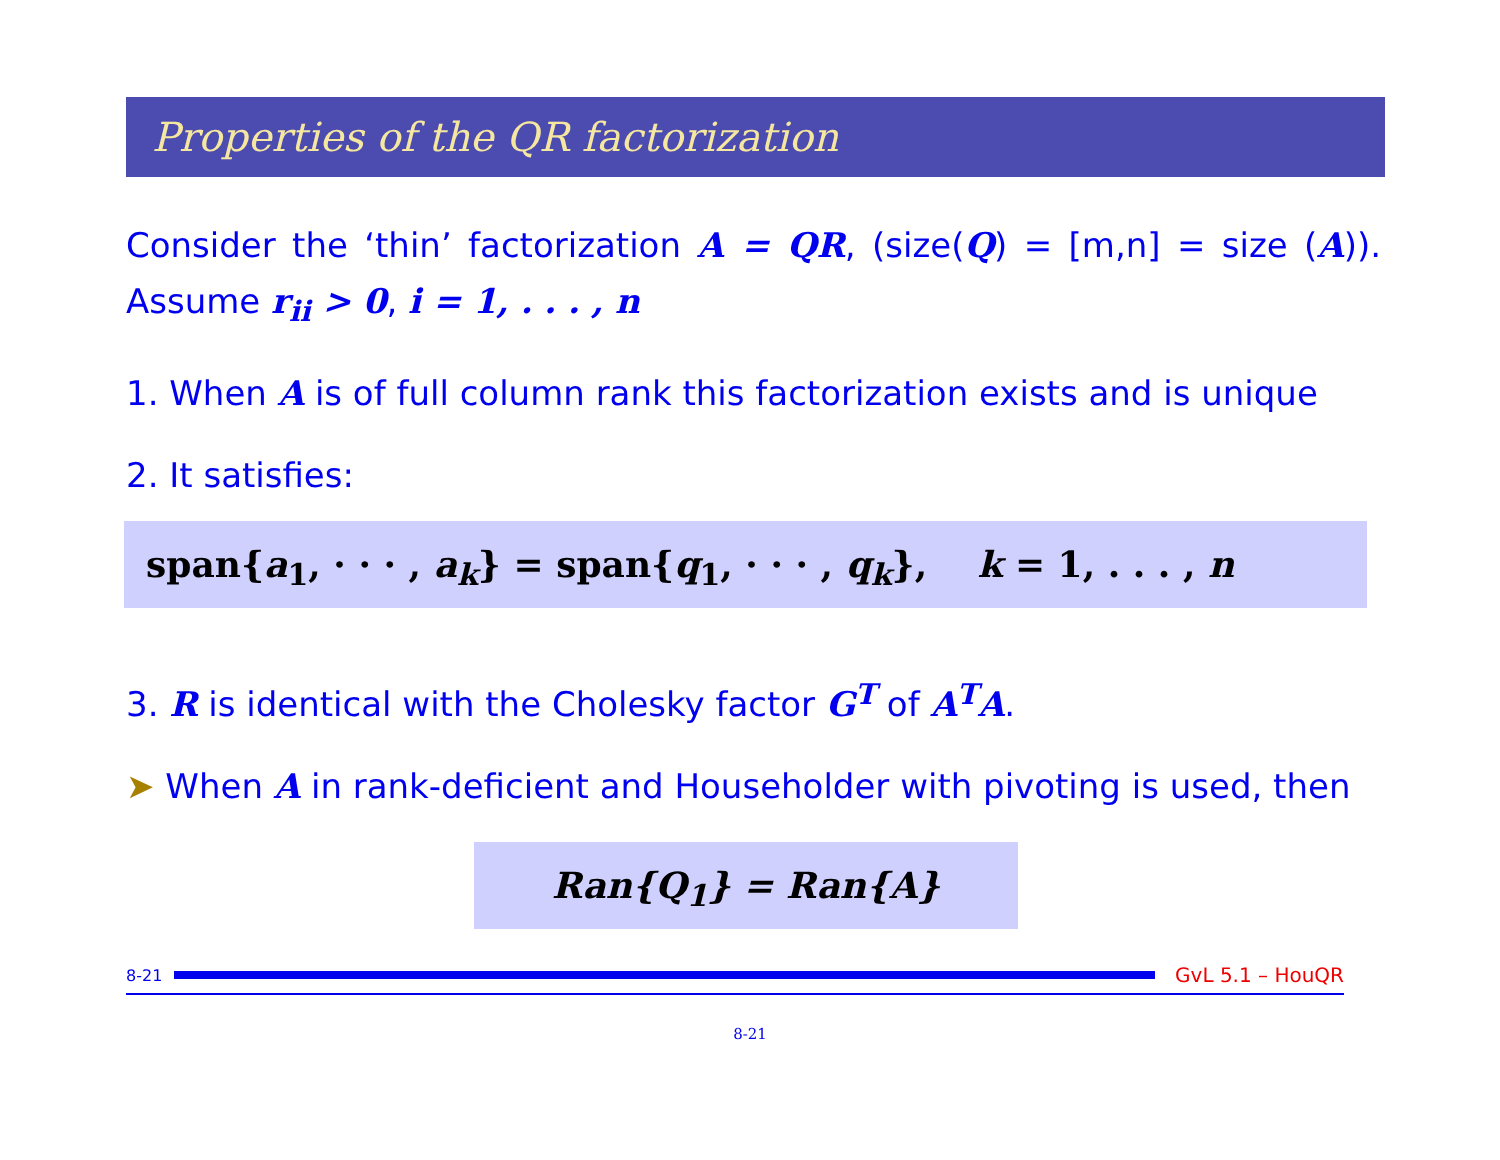Properties of the QR factorization
Consider the ‘thin’ factorization A = QR, (size(Q) = [m,n] = size (A)). Assume r<sub>ii</sub> > 0, i = 1, . . . , n
1. When A is of full column rank this factorization exists and is unique
2. It satisfies:
span{a<sub>1</sub>, · · · , a<sub>k</sub>} = span{q<sub>1</sub>, · · · , q<sub>k</sub>}, k = 1, . . . , n
3. R is identical with the Cholesky factor G<sup>T</sup> of A<sup>T</sup>A.
➤ When A in rank-deficient and Householder with pivoting is used, then
Ran{Q<sub>1</sub>} = Ran{A}
8-21
GvL 5.1 – HouQR
8-21